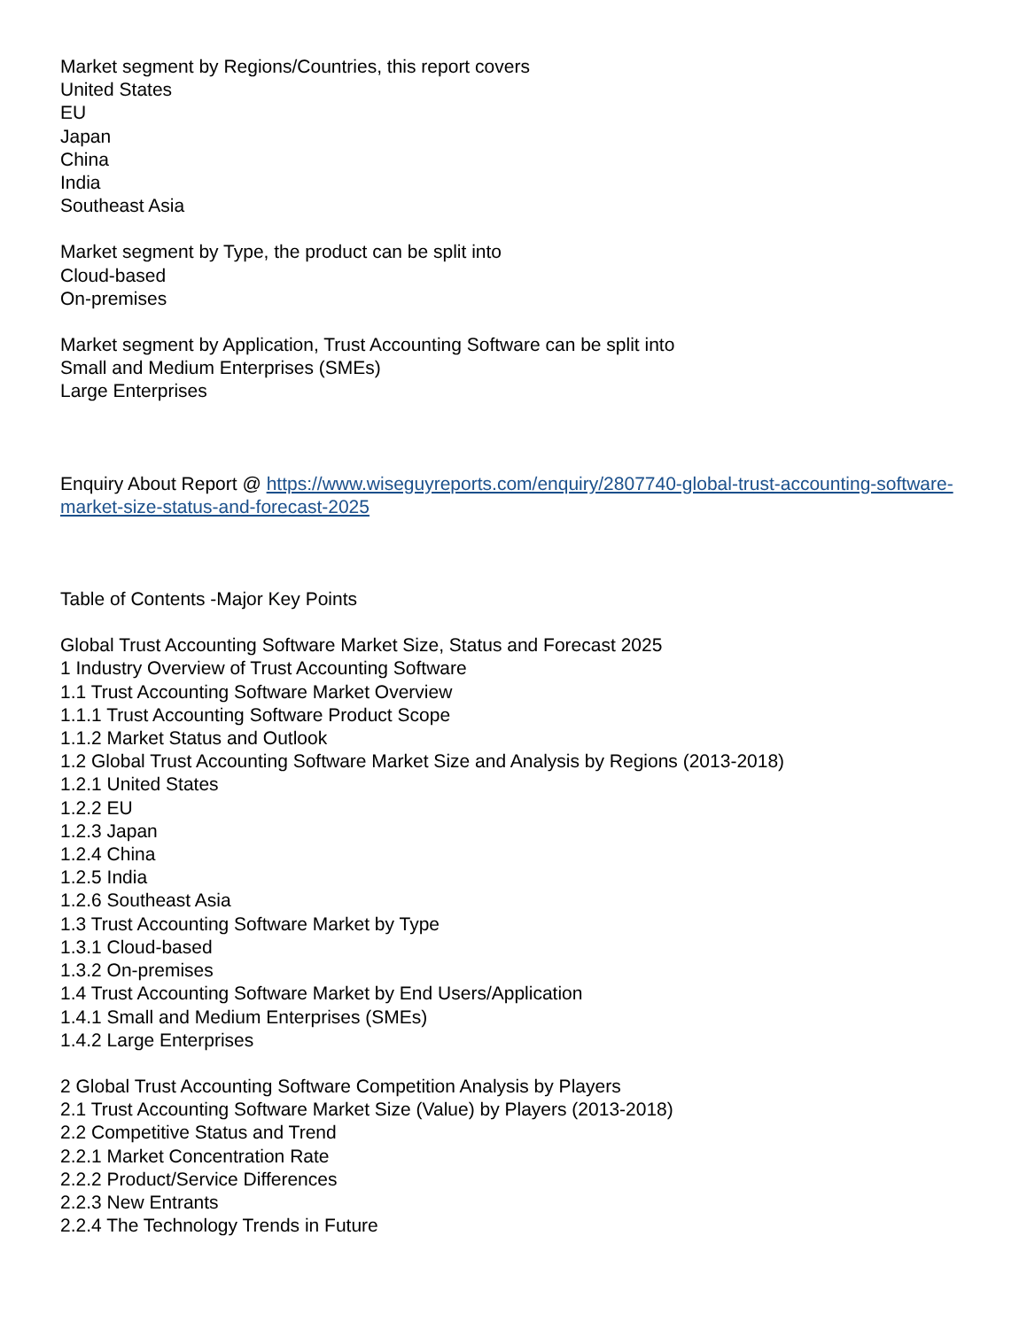Market segment by Regions/Countries, this report covers
United States
EU
Japan
China
India
Southeast Asia
Market segment by Type, the product can be split into
Cloud-based
On-premises
Market segment by Application, Trust Accounting Software can be split into
Small and Medium Enterprises (SMEs)
Large Enterprises
Enquiry About Report @ https://www.wiseguyreports.com/enquiry/2807740-global-trust-accounting-software-market-size-status-and-forecast-2025
Table of Contents -Major Key Points
Global Trust Accounting Software Market Size, Status and Forecast 2025
1 Industry Overview of Trust Accounting Software
1.1 Trust Accounting Software Market Overview
1.1.1 Trust Accounting Software Product Scope
1.1.2 Market Status and Outlook
1.2 Global Trust Accounting Software Market Size and Analysis by Regions (2013-2018)
1.2.1 United States
1.2.2 EU
1.2.3 Japan
1.2.4 China
1.2.5 India
1.2.6 Southeast Asia
1.3 Trust Accounting Software Market by Type
1.3.1 Cloud-based
1.3.2 On-premises
1.4 Trust Accounting Software Market by End Users/Application
1.4.1 Small and Medium Enterprises (SMEs)
1.4.2 Large Enterprises
2 Global Trust Accounting Software Competition Analysis by Players
2.1 Trust Accounting Software Market Size (Value) by Players (2013-2018)
2.2 Competitive Status and Trend
2.2.1 Market Concentration Rate
2.2.2 Product/Service Differences
2.2.3 New Entrants
2.2.4 The Technology Trends in Future